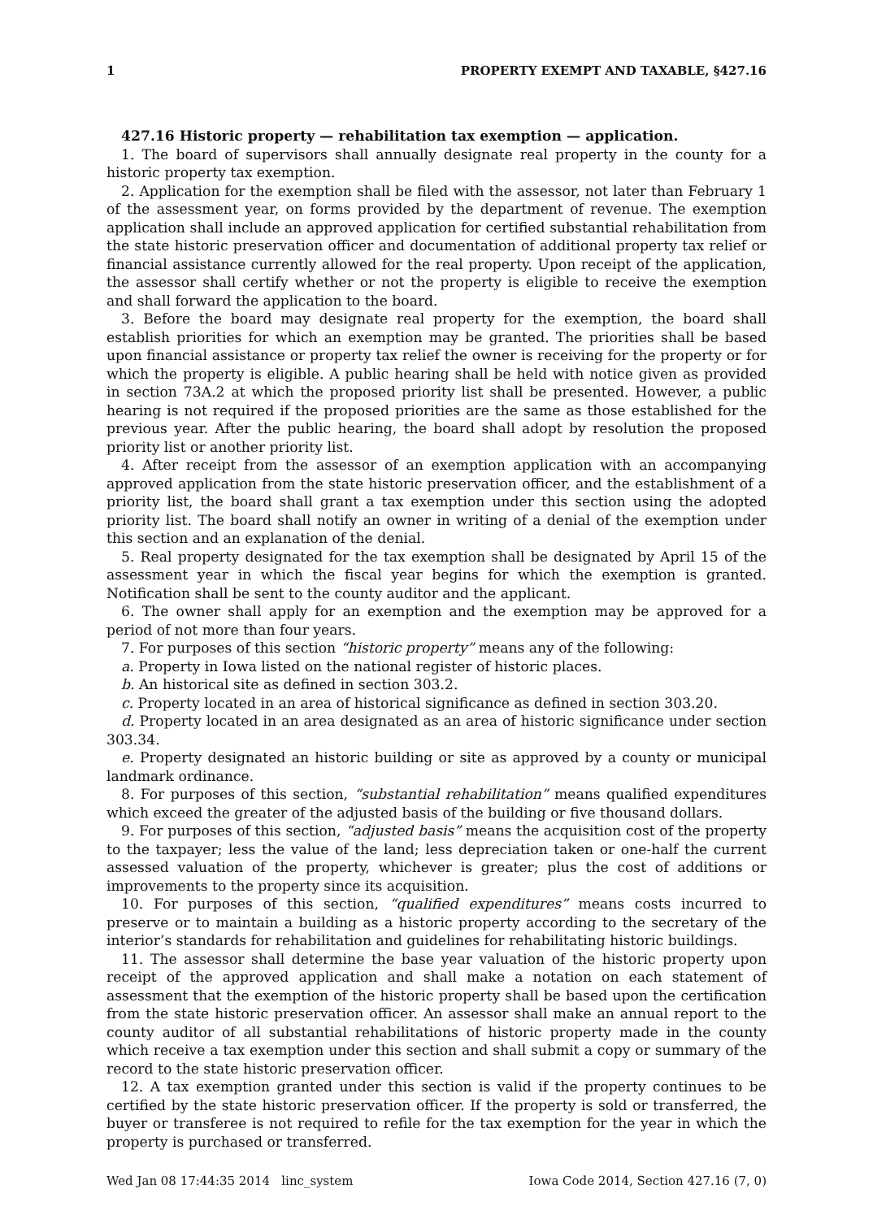1 PROPERTY EXEMPT AND TAXABLE, §427.16
427.16 Historic property — rehabilitation tax exemption — application.
1. The board of supervisors shall annually designate real property in the county for a historic property tax exemption.
2. Application for the exemption shall be filed with the assessor, not later than February 1 of the assessment year, on forms provided by the department of revenue. The exemption application shall include an approved application for certified substantial rehabilitation from the state historic preservation officer and documentation of additional property tax relief or financial assistance currently allowed for the real property. Upon receipt of the application, the assessor shall certify whether or not the property is eligible to receive the exemption and shall forward the application to the board.
3. Before the board may designate real property for the exemption, the board shall establish priorities for which an exemption may be granted. The priorities shall be based upon financial assistance or property tax relief the owner is receiving for the property or for which the property is eligible. A public hearing shall be held with notice given as provided in section 73A.2 at which the proposed priority list shall be presented. However, a public hearing is not required if the proposed priorities are the same as those established for the previous year. After the public hearing, the board shall adopt by resolution the proposed priority list or another priority list.
4. After receipt from the assessor of an exemption application with an accompanying approved application from the state historic preservation officer, and the establishment of a priority list, the board shall grant a tax exemption under this section using the adopted priority list. The board shall notify an owner in writing of a denial of the exemption under this section and an explanation of the denial.
5. Real property designated for the tax exemption shall be designated by April 15 of the assessment year in which the fiscal year begins for which the exemption is granted. Notification shall be sent to the county auditor and the applicant.
6. The owner shall apply for an exemption and the exemption may be approved for a period of not more than four years.
7. For purposes of this section “historic property” means any of the following:
a. Property in Iowa listed on the national register of historic places.
b. An historical site as defined in section 303.2.
c. Property located in an area of historical significance as defined in section 303.20.
d. Property located in an area designated as an area of historic significance under section 303.34.
e. Property designated an historic building or site as approved by a county or municipal landmark ordinance.
8. For purposes of this section, “substantial rehabilitation” means qualified expenditures which exceed the greater of the adjusted basis of the building or five thousand dollars.
9. For purposes of this section, “adjusted basis” means the acquisition cost of the property to the taxpayer; less the value of the land; less depreciation taken or one-half the current assessed valuation of the property, whichever is greater; plus the cost of additions or improvements to the property since its acquisition.
10. For purposes of this section, “qualified expenditures” means costs incurred to preserve or to maintain a building as a historic property according to the secretary of the interior’s standards for rehabilitation and guidelines for rehabilitating historic buildings.
11. The assessor shall determine the base year valuation of the historic property upon receipt of the approved application and shall make a notation on each statement of assessment that the exemption of the historic property shall be based upon the certification from the state historic preservation officer. An assessor shall make an annual report to the county auditor of all substantial rehabilitations of historic property made in the county which receive a tax exemption under this section and shall submit a copy or summary of the record to the state historic preservation officer.
12. A tax exemption granted under this section is valid if the property continues to be certified by the state historic preservation officer. If the property is sold or transferred, the buyer or transferee is not required to refile for the tax exemption for the year in which the property is purchased or transferred.
Wed Jan 08 17:44:35 2014 linc_system Iowa Code 2014, Section 427.16 (7, 0)